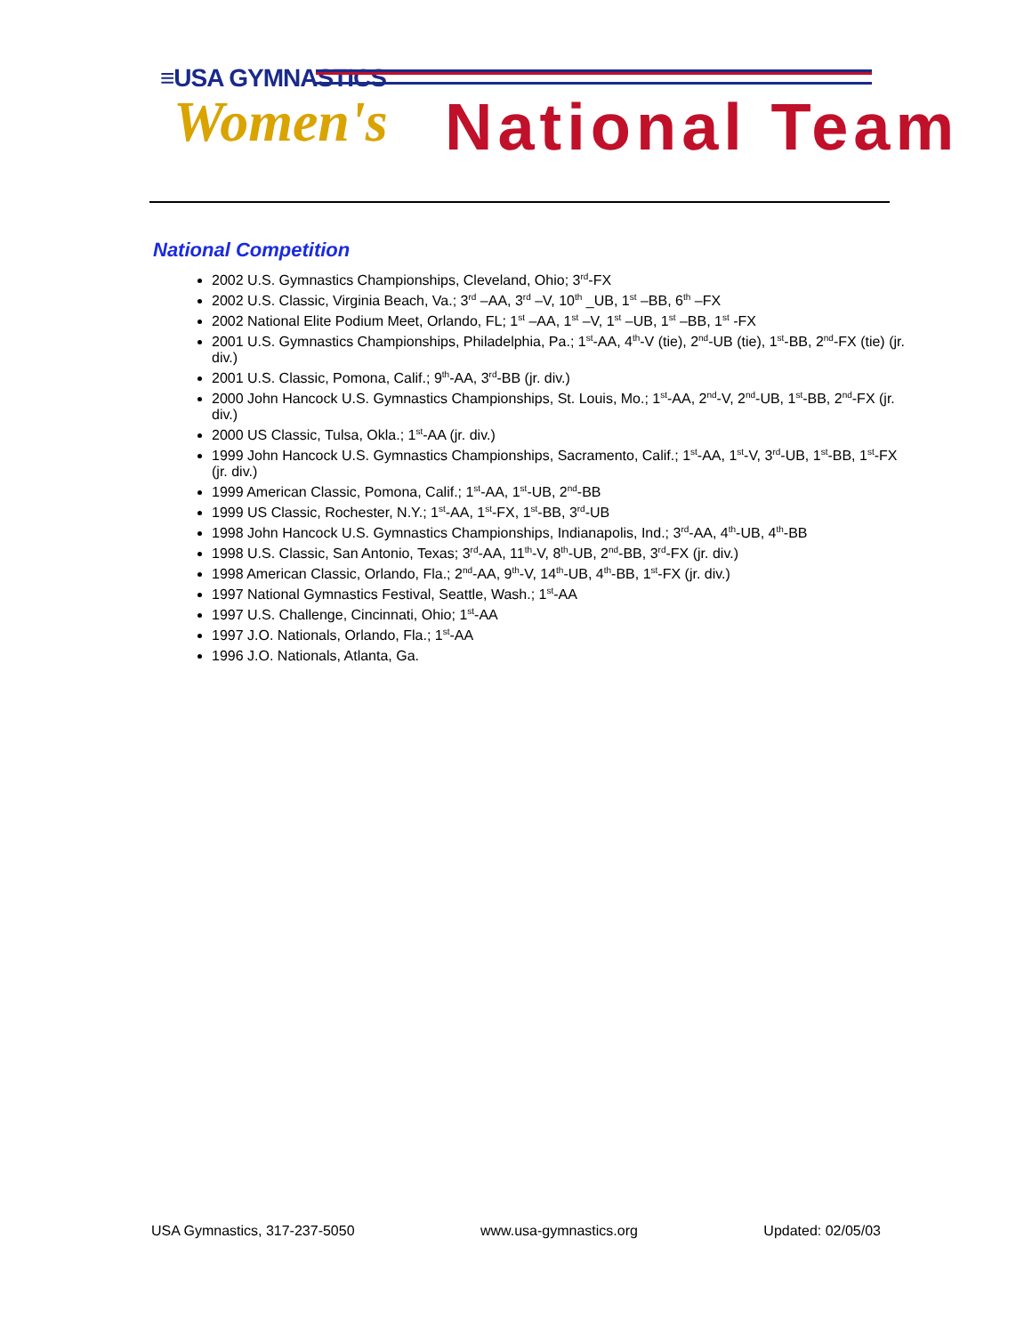≡USA GYMNASTICS
Women's National Team
National Competition
2002 U.S. Gymnastics Championships, Cleveland, Ohio; 3<sup>rd</sup>-FX
2002 U.S. Classic, Virginia Beach, Va.; 3<sup>rd</sup> –AA, 3<sup>rd</sup> –V, 10<sup>th</sup> _UB, 1<sup>st</sup> –BB, 6<sup>th</sup> –FX
2002 National Elite Podium Meet, Orlando, FL; 1<sup>st</sup> –AA, 1<sup>st</sup> –V, 1<sup>st</sup> –UB, 1<sup>st</sup> –BB, 1<sup>st</sup> -FX
2001 U.S. Gymnastics Championships, Philadelphia, Pa.; 1<sup>st</sup>-AA, 4<sup>th</sup>-V (tie), 2<sup>nd</sup>-UB (tie), 1<sup>st</sup>-BB, 2<sup>nd</sup>-FX (tie) (jr. div.)
2001 U.S. Classic, Pomona, Calif.; 9<sup>th</sup>-AA, 3<sup>rd</sup>-BB (jr. div.)
2000 John Hancock U.S. Gymnastics Championships, St. Louis, Mo.; 1<sup>st</sup>-AA, 2<sup>nd</sup>-V, 2<sup>nd</sup>-UB, 1<sup>st</sup>-BB, 2<sup>nd</sup>-FX (jr. div.)
2000 US Classic, Tulsa, Okla.; 1<sup>st</sup>-AA (jr. div.)
1999 John Hancock U.S. Gymnastics Championships, Sacramento, Calif.; 1<sup>st</sup>-AA, 1<sup>st</sup>-V, 3<sup>rd</sup>-UB, 1<sup>st</sup>-BB, 1<sup>st</sup>-FX (jr. div.)
1999 American Classic, Pomona, Calif.; 1<sup>st</sup>-AA, 1<sup>st</sup>-UB, 2<sup>nd</sup>-BB
1999 US Classic, Rochester, N.Y.; 1<sup>st</sup>-AA, 1<sup>st</sup>-FX, 1<sup>st</sup>-BB, 3<sup>rd</sup>-UB
1998 John Hancock U.S. Gymnastics Championships, Indianapolis, Ind.; 3<sup>rd</sup>-AA, 4<sup>th</sup>-UB, 4<sup>th</sup>-BB
1998 U.S. Classic, San Antonio, Texas; 3<sup>rd</sup>-AA, 11<sup>th</sup>-V, 8<sup>th</sup>-UB, 2<sup>nd</sup>-BB, 3<sup>rd</sup>-FX (jr. div.)
1998 American Classic, Orlando, Fla.; 2<sup>nd</sup>-AA, 9<sup>th</sup>-V, 14<sup>th</sup>-UB, 4<sup>th</sup>-BB, 1<sup>st</sup>-FX (jr. div.)
1997 National Gymnastics Festival, Seattle, Wash.; 1<sup>st</sup>-AA
1997 U.S. Challenge, Cincinnati, Ohio; 1<sup>st</sup>-AA
1997 J.O. Nationals, Orlando, Fla.; 1<sup>st</sup>-AA
1996 J.O. Nationals, Atlanta, Ga.
USA Gymnastics, 317-237-5050 www.usa-gymnastics.org Updated: 02/05/03